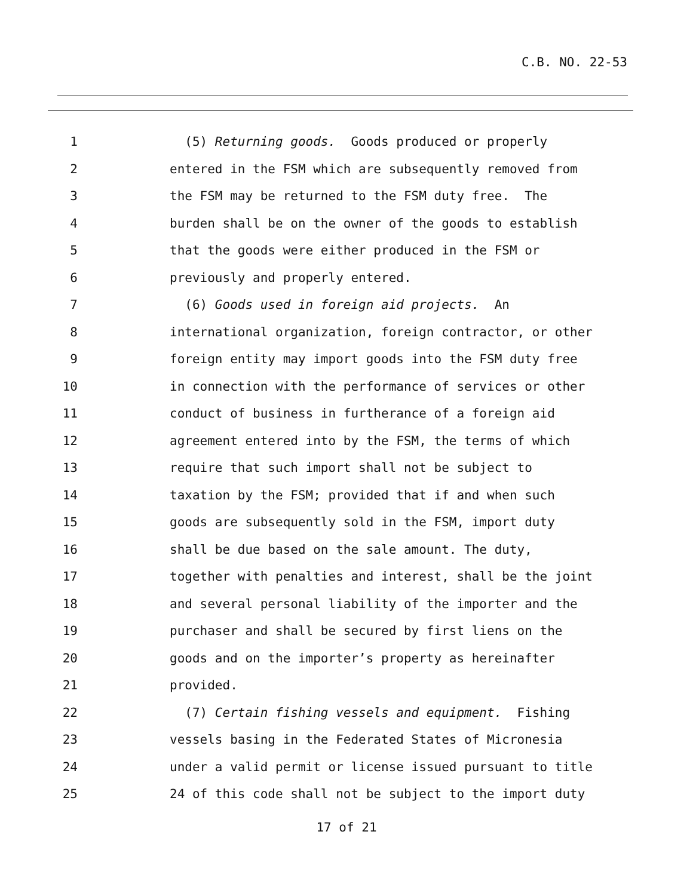C.B. NO. 22-53
1 (5) Returning goods. Goods produced or properly
2 entered in the FSM which are subsequently removed from
3 the FSM may be returned to the FSM duty free. The
4 burden shall be on the owner of the goods to establish
5 that the goods were either produced in the FSM or
6 previously and properly entered.
7 (6) Goods used in foreign aid projects. An
8 international organization, foreign contractor, or other
9 foreign entity may import goods into the FSM duty free
10 in connection with the performance of services or other
11 conduct of business in furtherance of a foreign aid
12 agreement entered into by the FSM, the terms of which
13 require that such import shall not be subject to
14 taxation by the FSM; provided that if and when such
15 goods are subsequently sold in the FSM, import duty
16 shall be due based on the sale amount. The duty,
17 together with penalties and interest, shall be the joint
18 and several personal liability of the importer and the
19 purchaser and shall be secured by first liens on the
20 goods and on the importer’s property as hereinafter
21 provided.
22 (7) Certain fishing vessels and equipment. Fishing
23 vessels basing in the Federated States of Micronesia
24 under a valid permit or license issued pursuant to title
25 24 of this code shall not be subject to the import duty
17 of 21